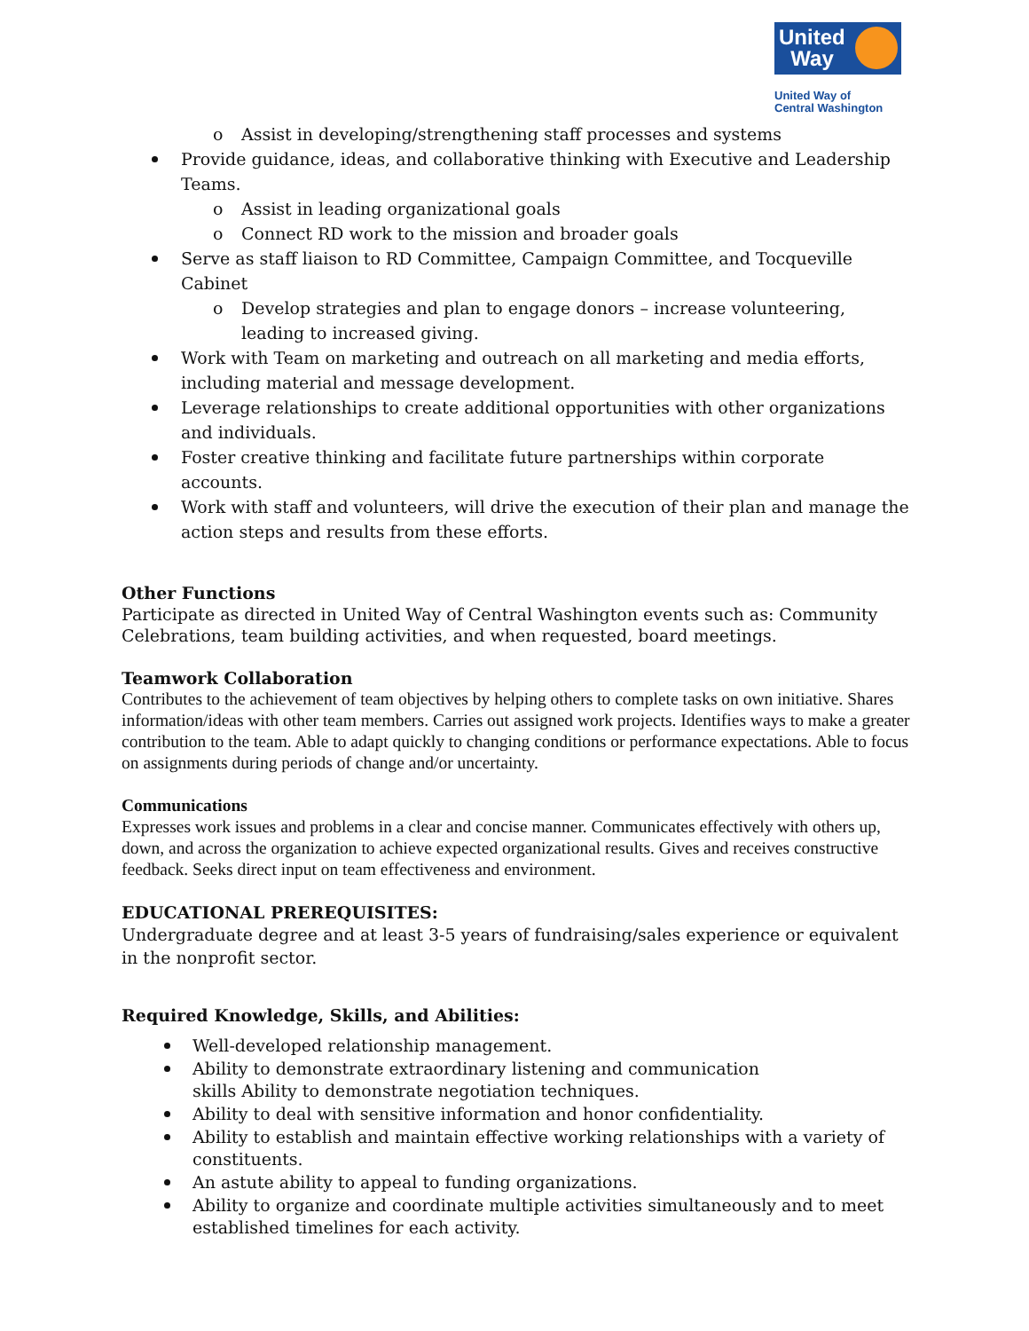United
Way
United Way of
Central Washington
o Assist in developing/strengthening staff processes and systems
Provide guidance, ideas, and collaborative thinking with Executive and Leadership Teams.
o Assist in leading organizational goals
o Connect RD work to the mission and broader goals
Serve as staff liaison to RD Committee, Campaign Committee, and Tocqueville Cabinet
o Develop strategies and plan to engage donors – increase volunteering, leading to increased giving.
Work with Team on marketing and outreach on all marketing and media efforts, including material and message development.
Leverage relationships to create additional opportunities with other organizations and individuals.
Foster creative thinking and facilitate future partnerships within corporate accounts.
Work with staff and volunteers, will drive the execution of their plan and manage the action steps and results from these efforts.
Other Functions
Participate as directed in United Way of Central Washington events such as: Community Celebrations, team building activities, and when requested, board meetings.
Teamwork Collaboration
Contributes to the achievement of team objectives by helping others to complete tasks on own initiative. Shares information/ideas with other team members. Carries out assigned work projects. Identifies ways to make a greater contribution to the team. Able to adapt quickly to changing conditions or performance expectations. Able to focus on assignments during periods of change and/or uncertainty.
Communications
Expresses work issues and problems in a clear and concise manner. Communicates effectively with others up, down, and across the organization to achieve expected organizational results. Gives and receives constructive feedback. Seeks direct input on team effectiveness and environment.
EDUCATIONAL PREREQUISITES:
Undergraduate degree and at least 3-5 years of fundraising/sales experience or equivalent in the nonprofit sector.
Required Knowledge, Skills, and Abilities:
Well-developed relationship management.
Ability to demonstrate extraordinary listening and communication
skills Ability to demonstrate negotiation techniques.
Ability to deal with sensitive information and honor confidentiality.
Ability to establish and maintain effective working relationships with a variety of constituents.
An astute ability to appeal to funding organizations.
Ability to organize and coordinate multiple activities simultaneously and to meet established timelines for each activity.